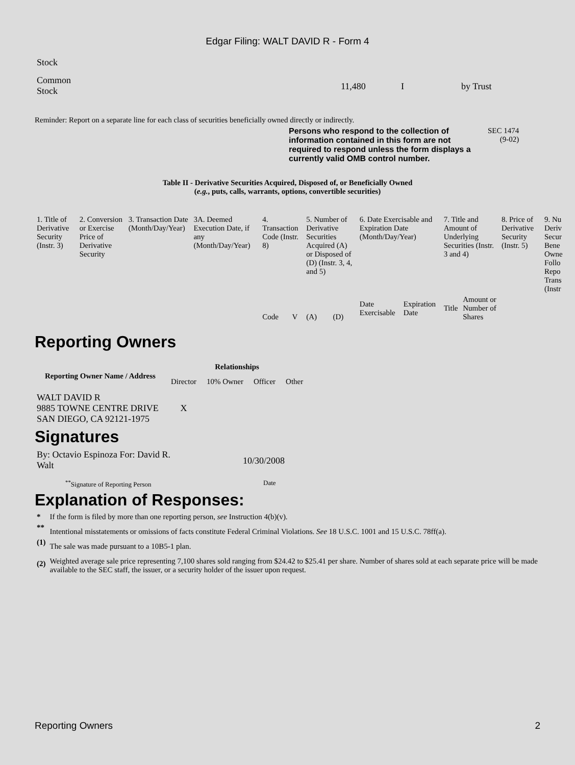Edgar Filing: WALT DAVID R - Form 4
| Stock | | | |
| Common Stock | 11,480 | I | by Trust |
Reminder: Report on a separate line for each class of securities beneficially owned directly or indirectly.
Persons who respond to the collection of information contained in this form are not required to respond unless the form displays a currently valid OMB control number.
SEC 1474
(9-02)
Table II - Derivative Securities Acquired, Disposed of, or Beneficially Owned
(e.g., puts, calls, warrants, options, convertible securities)
| 1. Title of Derivative Security (Instr. 3) | 2. Conversion or Exercise Price of Derivative Security | 3. Transaction Date (Month/Day/Year) | 3A. Deemed Execution Date, if any (Month/Day/Year) | 4. Transaction Code (Instr. 8) | | 5. Number of Derivative Securities Acquired (A) or Disposed of (D) (Instr. 3, 4, and 5) | | 6. Date Exercisable and Expiration Date (Month/Day/Year) | | 7. Title and Amount of Underlying Securities (Instr. 3 and 4) | | 8. Price of Derivative Security (Instr. 5) | 9. Nu Deriv Secur Bene Owne Follo Repo Trans (Instr |
| | | | | Code | V | (A) | (D) | Date Exercisable | Expiration Date | Title | Amount or Number of Shares | | |
Reporting Owners
| Reporting Owner Name / Address | Relationships | | | |
| --- | --- | --- | --- | --- |
| | Director | 10% Owner | Officer | Other |
| WALT DAVID R 9885 TOWNE CENTRE DRIVE SAN DIEGO, CA 92121-1975 | X | | | |
Signatures
| By: Octavio Espinoza For: David R. Walt | 10/30/2008 |
| <sup>**</sup> Signature of Reporting Person | Date |
Explanation of Responses:
| * | If the form is filed by more than one reporting person, see Instruction 4(b)(v). |
| ** | Intentional misstatements or omissions of facts constitute Federal Criminal Violations. See 18 U.S.C. 1001 and 15 U.S.C. 78ff(a). |
| (1) | The sale was made pursuant to a 10B5-1 plan. |
| (2) | Weighted average sale price representing 7,100 shares sold ranging from $24.42 to $25.41 per share. Number of shares sold at each separate price will be made available to the SEC staff, the issuer, or a security holder of the issuer upon request. |
Reporting Owners 2